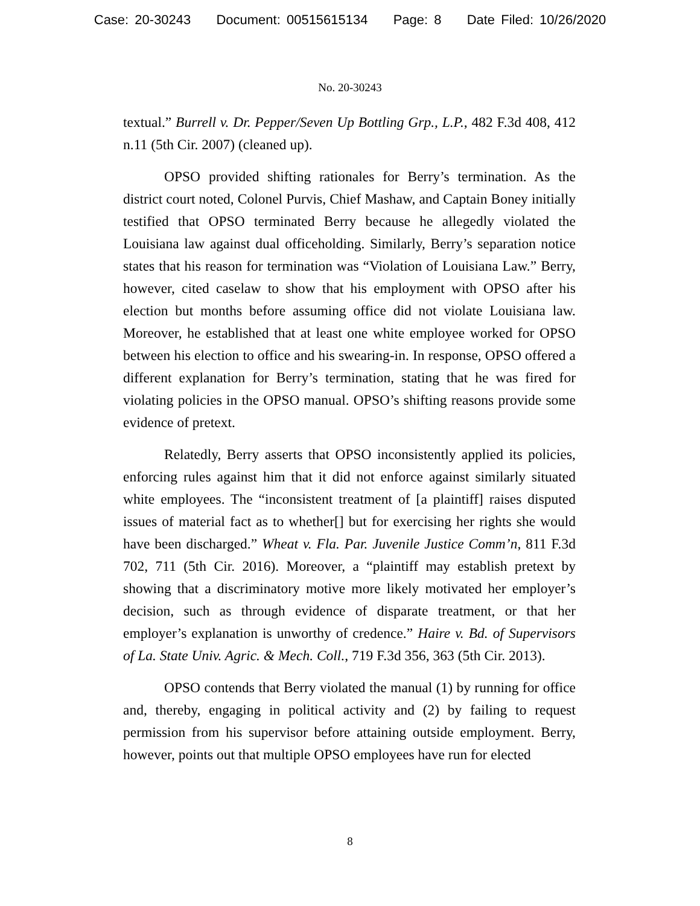Case: 20-30243 Document: 00515615134 Page: 8 Date Filed: 10/26/2020
No. 20-30243
textual.” Burrell v. Dr. Pepper/Seven Up Bottling Grp., L.P., 482 F.3d 408, 412 n.11 (5th Cir. 2007) (cleaned up).
OPSO provided shifting rationales for Berry’s termination. As the district court noted, Colonel Purvis, Chief Mashaw, and Captain Boney initially testified that OPSO terminated Berry because he allegedly violated the Louisiana law against dual officeholding. Similarly, Berry’s separation notice states that his reason for termination was “Violation of Louisiana Law.” Berry, however, cited caselaw to show that his employment with OPSO after his election but months before assuming office did not violate Louisiana law. Moreover, he established that at least one white employee worked for OPSO between his election to office and his swearing-in. In response, OPSO offered a different explanation for Berry’s termination, stating that he was fired for violating policies in the OPSO manual. OPSO’s shifting reasons provide some evidence of pretext.
Relatedly, Berry asserts that OPSO inconsistently applied its policies, enforcing rules against him that it did not enforce against similarly situated white employees. The “inconsistent treatment of [a plaintiff] raises disputed issues of material fact as to whether[] but for exercising her rights she would have been discharged.” Wheat v. Fla. Par. Juvenile Justice Comm’n, 811 F.3d 702, 711 (5th Cir. 2016). Moreover, a “plaintiff may establish pretext by showing that a discriminatory motive more likely motivated her employer’s decision, such as through evidence of disparate treatment, or that her employer’s explanation is unworthy of credence.” Haire v. Bd. of Supervisors of La. State Univ. Agric. & Mech. Coll., 719 F.3d 356, 363 (5th Cir. 2013).
OPSO contends that Berry violated the manual (1) by running for office and, thereby, engaging in political activity and (2) by failing to request permission from his supervisor before attaining outside employment. Berry, however, points out that multiple OPSO employees have run for elected
8